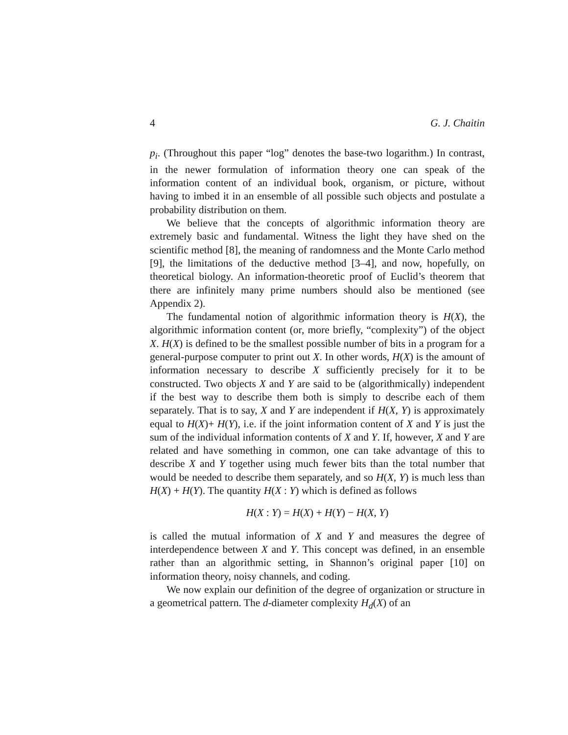4 G. J. Chaitin
p<sub>i</sub>. (Throughout this paper “log” denotes the base-two logarithm.) In contrast, in the newer formulation of information theory one can speak of the information content of an individual book, organism, or picture, without having to imbed it in an ensemble of all possible such objects and postulate a probability distribution on them.
We believe that the concepts of algorithmic information theory are extremely basic and fundamental. Witness the light they have shed on the scientific method [8], the meaning of randomness and the Monte Carlo method [9], the limitations of the deductive method [3–4], and now, hopefully, on theoretical biology. An information-theoretic proof of Euclid’s theorem that there are infinitely many prime numbers should also be mentioned (see Appendix 2).
The fundamental notion of algorithmic information theory is H(X), the algorithmic information content (or, more briefly, “complexity”) of the object X. H(X) is defined to be the smallest possible number of bits in a program for a general-purpose computer to print out X. In other words, H(X) is the amount of information necessary to describe X sufficiently precisely for it to be constructed. Two objects X and Y are said to be (algorithmically) independent if the best way to describe them both is simply to describe each of them separately. That is to say, X and Y are independent if H(X, Y) is approximately equal to H(X)+ H(Y), i.e. if the joint information content of X and Y is just the sum of the individual information contents of X and Y. If, however, X and Y are related and have something in common, one can take advantage of this to describe X and Y together using much fewer bits than the total number that would be needed to describe them separately, and so H(X, Y) is much less than H(X) + H(Y). The quantity H(X : Y) which is defined as follows
H(X : Y) = H(X) + H(Y) − H(X, Y)
is called the mutual information of X and Y and measures the degree of interdependence between X and Y. This concept was defined, in an ensemble rather than an algorithmic setting, in Shannon’s original paper [10] on information theory, noisy channels, and coding.
We now explain our definition of the degree of organization or structure in a geometrical pattern. The d-diameter complexity H<sub>d</sub>(X) of an